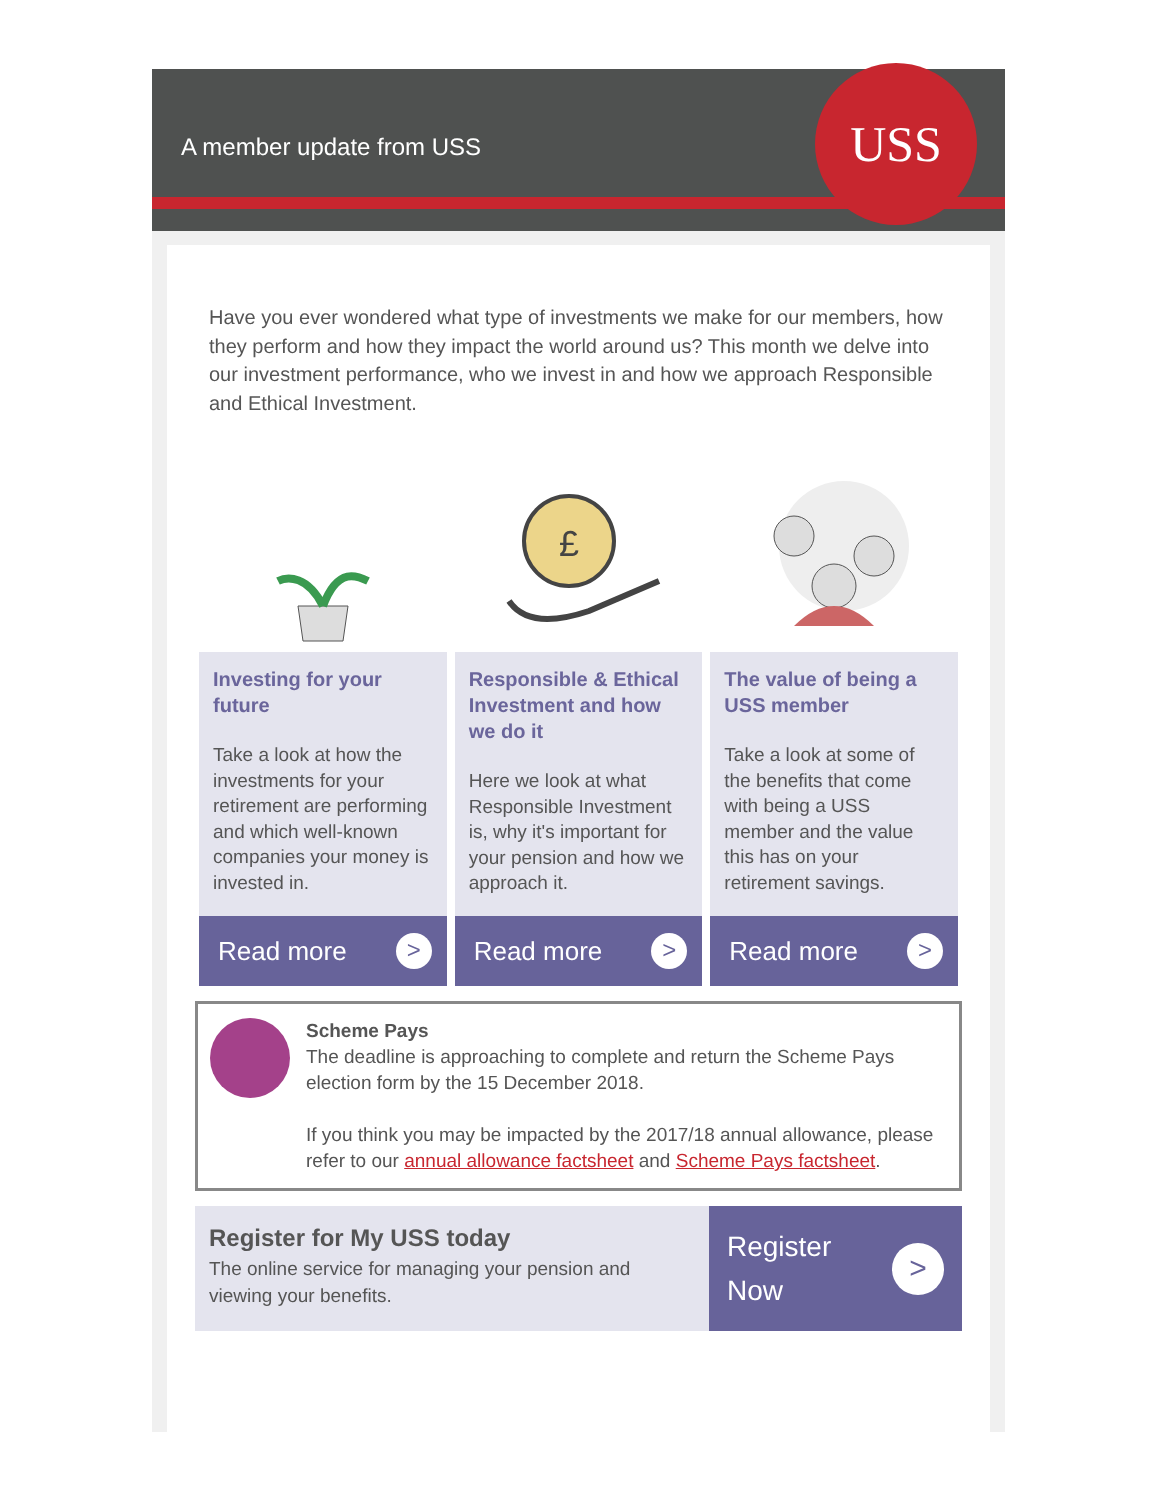A member update from USS
USS
Have you ever wondered what type of investments we make for our members, how they perform and how they impact the world around us? This month we delve into our investment performance, who we invest in and how we approach Responsible and Ethical Investment.
Investing for your future
Take a look at how the investments for your retirement are performing and which well-known companies your money is invested in.
Read more >
£
Responsible & Ethical Investment and how we do it
Here we look at what Responsible Investment is, why it's important for your pension and how we approach it.
Read more >
The value of being a USS member
Take a look at some of the benefits that come with being a USS member and the value this has on your retirement savings.
Read more >
Scheme Pays
The deadline is approaching to complete and return the Scheme Pays election form by the 15 December 2018.
If you think you may be impacted by the 2017/18 annual allowance, please refer to our annual allowance factsheet and Scheme Pays factsheet.
Register for My USS today
The online service for managing your pension and viewing your benefits.
Register
Now >